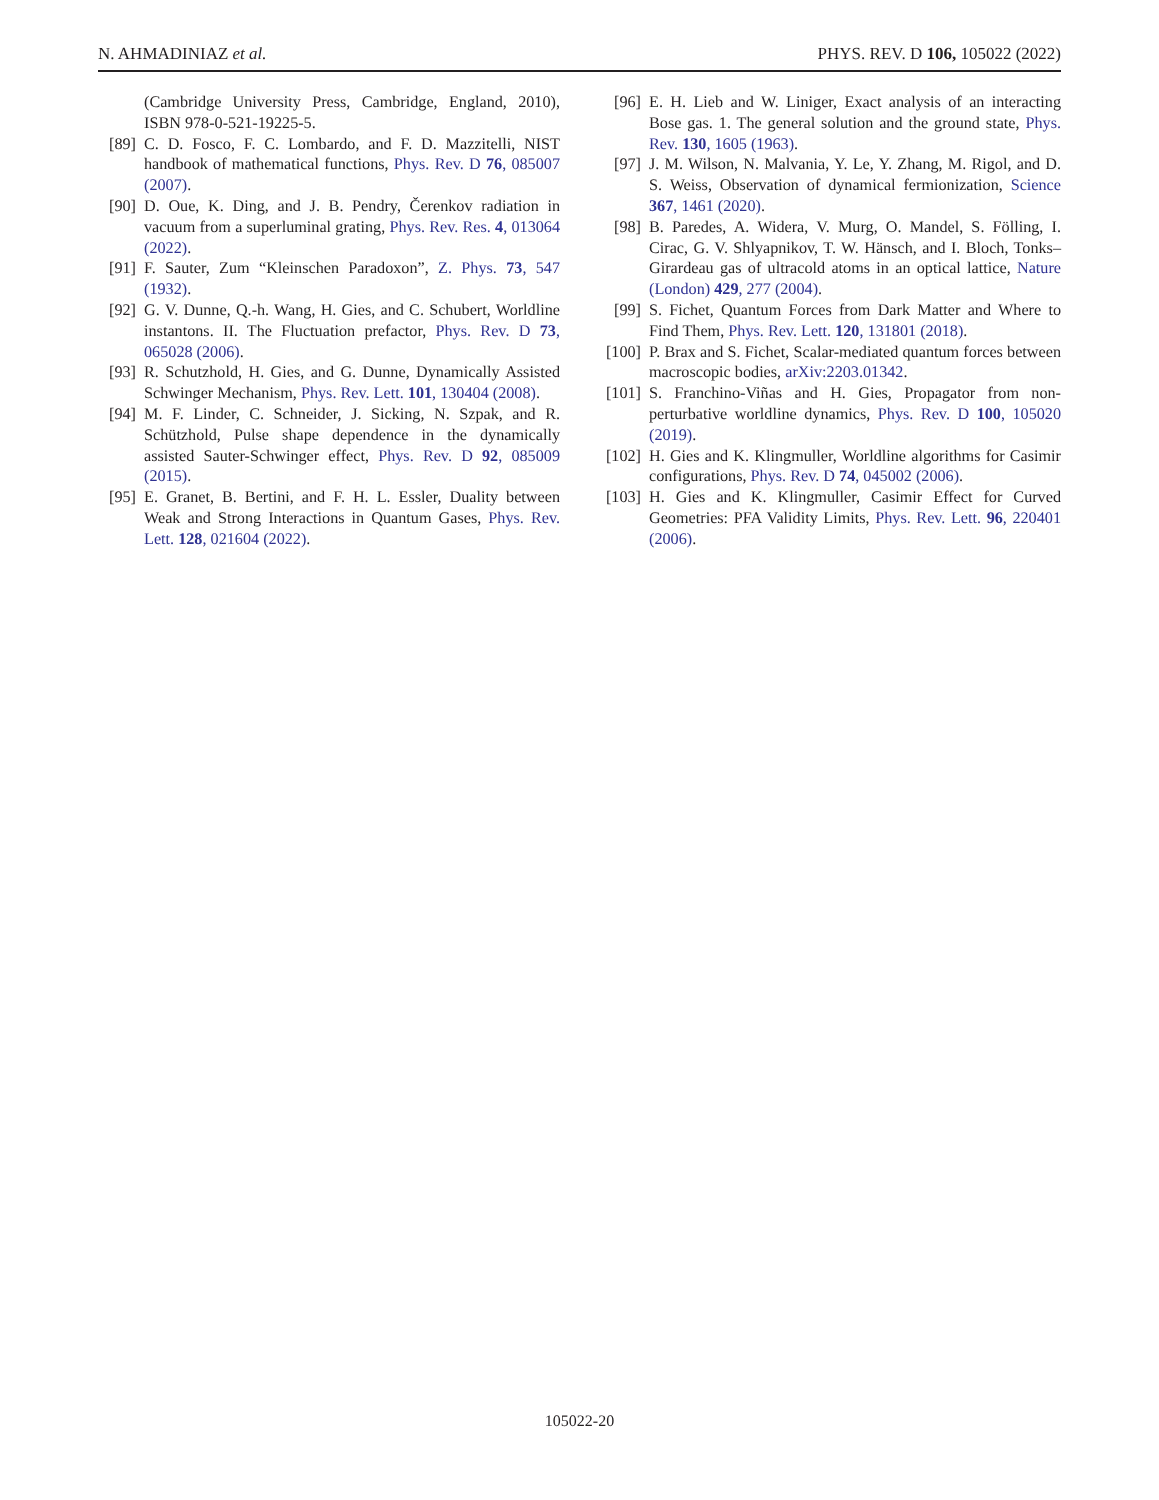N. AHMADINIAZ et al. PHYS. REV. D 106, 105022 (2022)
(Cambridge University Press, Cambridge, England, 2010), ISBN 978-0-521-19225-5.
[89] C. D. Fosco, F. C. Lombardo, and F. D. Mazzitelli, NIST handbook of mathematical functions, Phys. Rev. D 76, 085007 (2007).
[90] D. Oue, K. Ding, and J. B. Pendry, Čerenkov radiation in vacuum from a superluminal grating, Phys. Rev. Res. 4, 013064 (2022).
[91] F. Sauter, Zum “Kleinschen Paradoxon”, Z. Phys. 73, 547 (1932).
[92] G. V. Dunne, Q.-h. Wang, H. Gies, and C. Schubert, Worldline instantons. II. The Fluctuation prefactor, Phys. Rev. D 73, 065028 (2006).
[93] R. Schutzhold, H. Gies, and G. Dunne, Dynamically Assisted Schwinger Mechanism, Phys. Rev. Lett. 101, 130404 (2008).
[94] M. F. Linder, C. Schneider, J. Sicking, N. Szpak, and R. Schützhold, Pulse shape dependence in the dynamically assisted Sauter-Schwinger effect, Phys. Rev. D 92, 085009 (2015).
[95] E. Granet, B. Bertini, and F. H. L. Essler, Duality between Weak and Strong Interactions in Quantum Gases, Phys. Rev. Lett. 128, 021604 (2022).
[96] E. H. Lieb and W. Liniger, Exact analysis of an interacting Bose gas. 1. The general solution and the ground state, Phys. Rev. 130, 1605 (1963).
[97] J. M. Wilson, N. Malvania, Y. Le, Y. Zhang, M. Rigol, and D. S. Weiss, Observation of dynamical fermionization, Science 367, 1461 (2020).
[98] B. Paredes, A. Widera, V. Murg, O. Mandel, S. Fölling, I. Cirac, G. V. Shlyapnikov, T. W. Hänsch, and I. Bloch, Tonks–Girardeau gas of ultracold atoms in an optical lattice, Nature (London) 429, 277 (2004).
[99] S. Fichet, Quantum Forces from Dark Matter and Where to Find Them, Phys. Rev. Lett. 120, 131801 (2018).
[100] P. Brax and S. Fichet, Scalar-mediated quantum forces between macroscopic bodies, arXiv:2203.01342.
[101] S. Franchino-Viñas and H. Gies, Propagator from non-perturbative worldline dynamics, Phys. Rev. D 100, 105020 (2019).
[102] H. Gies and K. Klingmuller, Worldline algorithms for Casimir configurations, Phys. Rev. D 74, 045002 (2006).
[103] H. Gies and K. Klingmuller, Casimir Effect for Curved Geometries: PFA Validity Limits, Phys. Rev. Lett. 96, 220401 (2006).
105022-20